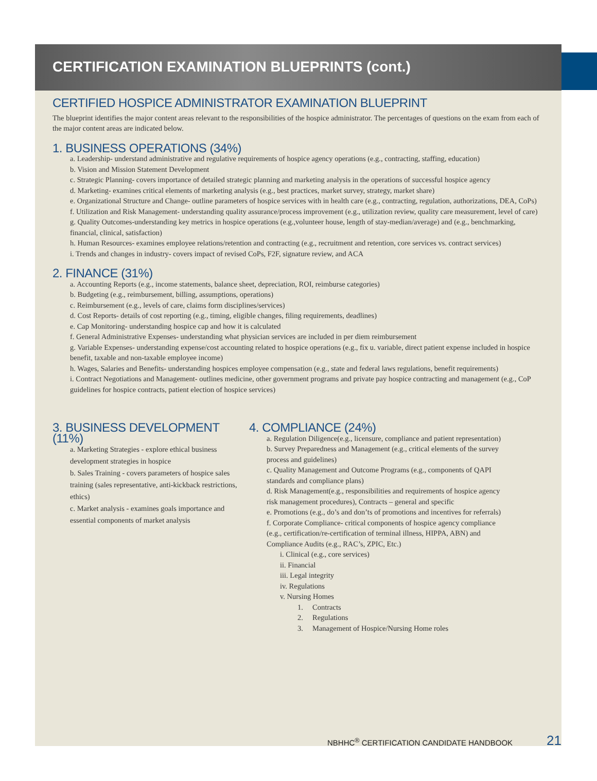CERTIFICATION EXAMINATION BLUEPRINTS (cont.)
CERTIFIED HOSPICE ADMINISTRATOR EXAMINATION BLUEPRINT
The blueprint identifies the major content areas relevant to the responsibilities of the hospice administrator. The percentages of questions on the exam from each of the major content areas are indicated below.
1. BUSINESS OPERATIONS (34%)
a. Leadership- understand administrative and regulative requirements of hospice agency operations (e.g., contracting, staffing, education)
b. Vision and Mission Statement Development
c. Strategic Planning- covers importance of detailed strategic planning and marketing analysis in the operations of successful hospice agency
d. Marketing- examines critical elements of marketing analysis (e.g., best practices, market survey, strategy, market share)
e. Organizational Structure and Change- outline parameters of hospice services with in health care (e.g., contracting, regulation, authorizations, DEA, CoPs)
f. Utilization and Risk Management- understanding quality assurance/process improvement (e.g., utilization review, quality care measurement, level of care)
g. Quality Outcomes-understanding key metrics in hospice operations (e.g.,volunteer house, length of stay-median/average) and (e.g., benchmarking, financial, clinical, satisfaction)
h. Human Resources- examines employee relations/retention and contracting (e.g., recruitment and retention, core services vs. contract services)
i. Trends and changes in industry- covers impact of revised CoPs, F2F, signature review, and ACA
2. FINANCE (31%)
a. Accounting Reports (e.g., income statements, balance sheet, depreciation, ROI, reimburse categories)
b. Budgeting (e.g., reimbursement, billing, assumptions, operations)
c. Reimbursement (e.g., levels of care, claims form disciplines/services)
d. Cost Reports- details of cost reporting (e.g., timing, eligible changes, filing requirements, deadlines)
e. Cap Monitoring- understanding hospice cap and how it is calculated
f. General Administrative Expenses- understanding what physician services are included in per diem reimbursement
g. Variable Expenses- understanding expense/cost accounting related to hospice operations (e.g., fix u. variable, direct patient expense included in hospice benefit, taxable and non-taxable employee income)
h. Wages, Salaries and Benefits- understanding hospices employee compensation (e.g., state and federal laws regulations, benefit requirements)
i. Contract Negotiations and Management- outlines medicine, other government programs and private pay hospice contracting and management (e.g., CoP guidelines for hospice contracts, patient election of hospice services)
3. BUSINESS DEVELOPMENT (11%)
a. Marketing Strategies - explore ethical business development strategies in hospice
b. Sales Training - covers parameters of hospice sales training (sales representative, anti-kickback restrictions, ethics)
c. Market analysis - examines goals importance and essential components of market analysis
4. COMPLIANCE (24%)
a. Regulation Diligence(e.g., licensure, compliance and patient representation)
b. Survey Preparedness and Management (e.g., critical elements of the survey process and guidelines)
c. Quality Management and Outcome Programs (e.g., components of QAPI standards and compliance plans)
d. Risk Management(e.g., responsibilities and requirements of hospice agency risk management procedures), Contracts – general and specific
e. Promotions (e.g., do’s and don’ts of promotions and incentives for referrals)
f. Corporate Compliance- critical components of hospice agency compliance (e.g., certification/re-certification of terminal illness, HIPPA, ABN) and Compliance Audits (e.g., RAC’s, ZPIC, Etc.)
i. Clinical (e.g., core services)
ii. Financial
iii. Legal integrity
iv. Regulations
v. Nursing Homes
1. Contracts
2. Regulations
3. Management of Hospice/Nursing Home roles
NBHHC<sup>®</sup> CERTIFICATION CANDIDATE HANDBOOK
21